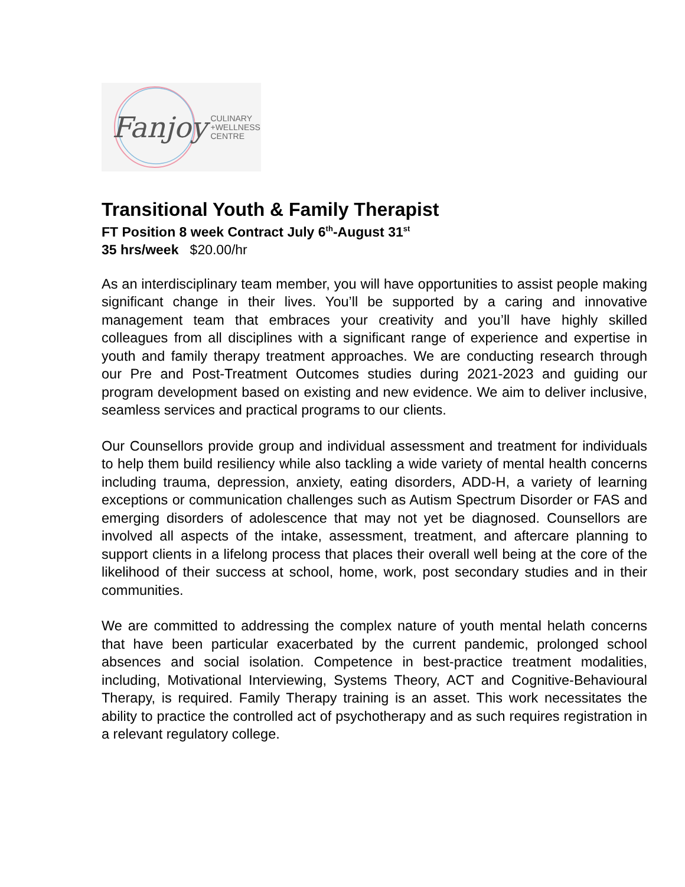Fanjoy CULINARY
+WELLNESS
CENTRE
Transitional Youth & Family Therapist
FT Position 8 week Contract July 6<sup>th</sup>-August 31<sup>st</sup>
35 hrs/week $20.00/hr
As an interdisciplinary team member, you will have opportunities to assist people making significant change in their lives. You’ll be supported by a caring and innovative management team that embraces your creativity and you’ll have highly skilled colleagues from all disciplines with a significant range of experience and expertise in youth and family therapy treatment approaches. We are conducting research through our Pre and Post-Treatment Outcomes studies during 2021-2023 and guiding our program development based on existing and new evidence. We aim to deliver inclusive, seamless services and practical programs to our clients.
Our Counsellors provide group and individual assessment and treatment for individuals to help them build resiliency while also tackling a wide variety of mental health concerns including trauma, depression, anxiety, eating disorders, ADD-H, a variety of learning exceptions or communication challenges such as Autism Spectrum Disorder or FAS and emerging disorders of adolescence that may not yet be diagnosed. Counsellors are involved all aspects of the intake, assessment, treatment, and aftercare planning to support clients in a lifelong process that places their overall well being at the core of the likelihood of their success at school, home, work, post secondary studies and in their communities.
We are committed to addressing the complex nature of youth mental helath concerns that have been particular exacerbated by the current pandemic, prolonged school absences and social isolation. Competence in best-practice treatment modalities, including, Motivational Interviewing, Systems Theory, ACT and Cognitive-Behavioural Therapy, is required. Family Therapy training is an asset. This work necessitates the ability to practice the controlled act of psychotherapy and as such requires registration in a relevant regulatory college.